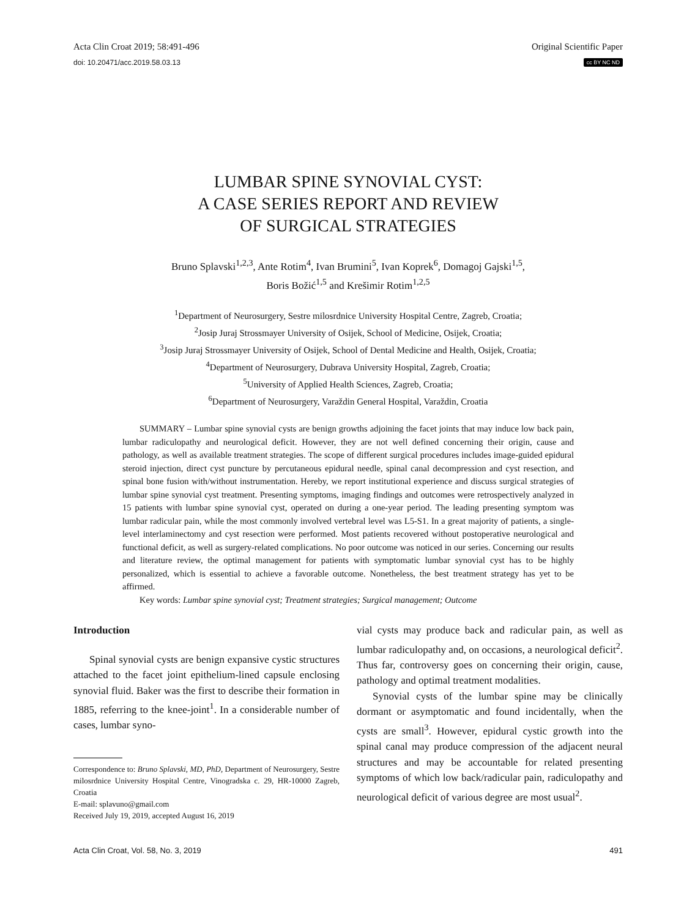Acta Clin Croat 2019; 58:491-496 Original Scientific Paper
doi: 10.20471/acc.2019.58.03.13 cc BY NC ND
LUMBAR SPINE SYNOVIAL CYST:
A CASE SERIES REPORT AND REVIEW
OF SURGICAL STRATEGIES
Bruno Splavski<sup>1,2,3</sup>, Ante Rotim<sup>4</sup>, Ivan Brumini<sup>5</sup>, Ivan Koprek<sup>6</sup>, Domagoj Gajski<sup>1,5</sup>,
Boris Božić<sup>1,5</sup> and Krešimir Rotim<sup>1,2,5</sup>
<sup>1</sup> Department of Neurosurgery, Sestre milosrdnice University Hospital Centre, Zagreb, Croatia;
<sup>2</sup> Josip Juraj Strossmayer University of Osijek, School of Medicine, Osijek, Croatia;
<sup>3</sup> Josip Juraj Strossmayer University of Osijek, School of Dental Medicine and Health, Osijek, Croatia;
<sup>4</sup> Department of Neurosurgery, Dubrava University Hospital, Zagreb, Croatia;
<sup>5</sup> University of Applied Health Sciences, Zagreb, Croatia;
<sup>6</sup> Department of Neurosurgery, Varaždin General Hospital, Varaždin, Croatia
SUMMARY – Lumbar spine synovial cysts are benign growths adjoining the facet joints that may induce low back pain, lumbar radiculopathy and neurological deficit. However, they are not well defined concerning their origin, cause and pathology, as well as available treatment strategies. The scope of different surgical procedures includes image-guided epidural steroid injection, direct cyst puncture by percutaneous epidural needle, spinal canal decompression and cyst resection, and spinal bone fusion with/without instrumentation. Hereby, we report institutional experience and discuss surgical strategies of lumbar spine synovial cyst treatment. Presenting symptoms, imaging findings and outcomes were retrospectively analyzed in 15 patients with lumbar spine synovial cyst, operated on during a one-year period. The leading presenting symptom was lumbar radicular pain, while the most commonly involved vertebral level was L5-S1. In a great majority of patients, a single-level interlaminectomy and cyst resection were performed. Most patients recovered without postoperative neurological and functional deficit, as well as surgery-related complications. No poor outcome was noticed in our series. Concerning our results and literature review, the optimal management for patients with symptomatic lumbar synovial cyst has to be highly personalized, which is essential to achieve a favorable outcome. Nonetheless, the best treatment strategy has yet to be affirmed.
Key words: Lumbar spine synovial cyst; Treatment strategies; Surgical management; Outcome
Introduction
Spinal synovial cysts are benign expansive cystic structures attached to the facet joint epithelium-lined capsule enclosing synovial fluid. Baker was the first to describe their formation in 1885, referring to the knee-joint<sup>1</sup>. In a considerable number of cases, lumbar syno-
Correspondence to: Bruno Splavski, MD, PhD, Department of Neurosurgery, Sestre milosrdnice University Hospital Centre, Vinogradska c. 29, HR-10000 Zagreb, Croatia
E-mail: splavuno@gmail.com
Received July 19, 2019, accepted August 16, 2019
vial cysts may produce back and radicular pain, as well as lumbar radiculopathy and, on occasions, a neurological deficit<sup>2</sup>. Thus far, controversy goes on concerning their origin, cause, pathology and optimal treatment modalities.
Synovial cysts of the lumbar spine may be clinically dormant or asymptomatic and found incidentally, when the cysts are small<sup>3</sup>. However, epidural cystic growth into the spinal canal may produce compression of the adjacent neural structures and may be accountable for related presenting symptoms of which low back/radicular pain, radiculopathy and neurological deficit of various degree are most usual<sup>2</sup>.
Acta Clin Croat, Vol. 58, No. 3, 2019 491